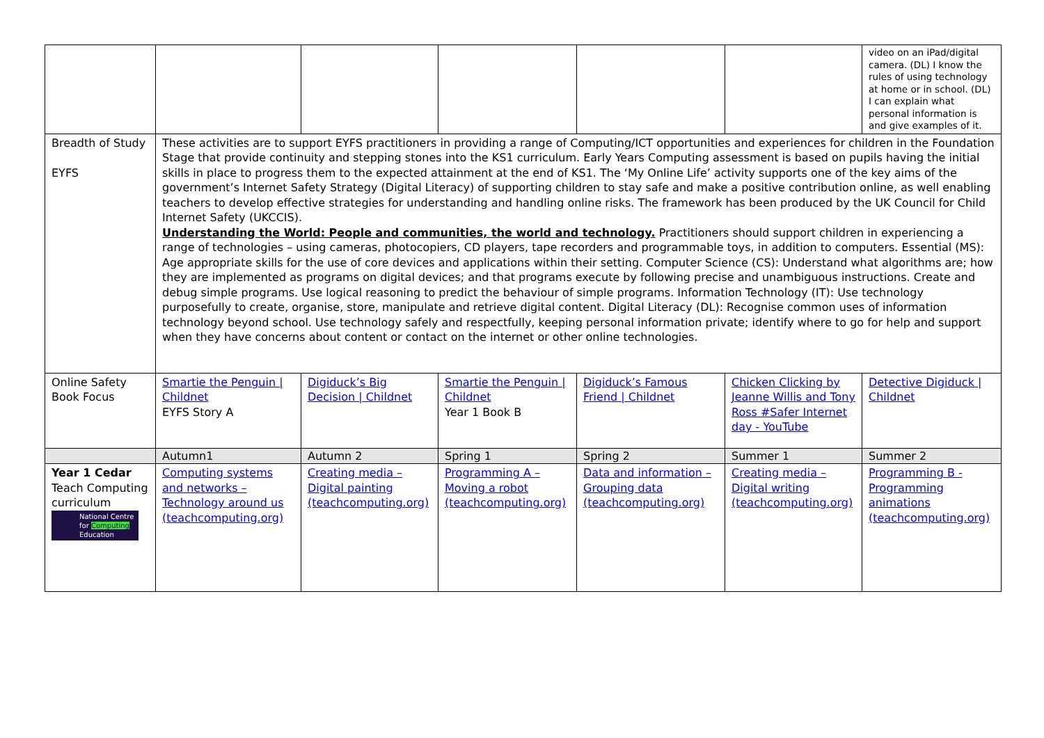| | | | | | | video on an iPad/digital camera. (DL) I know the rules of using technology at home or in school. (DL) I can explain what personal information is and give examples of it. |
| Breadth of Study EYFS | These activities are to support EYFS practitioners in providing a range of Computing/ICT opportunities and experiences for children in the Foundation Stage that provide continuity and stepping stones into the KS1 curriculum. Early Years Computing assessment is based on pupils having the initial skills in place to progress them to the expected attainment at the end of KS1. The ‘My Online Life’ activity supports one of the key aims of the government’s Internet Safety Strategy (Digital Literacy) of supporting children to stay safe and make a positive contribution online, as well enabling teachers to develop effective strategies for understanding and handling online risks. The framework has been produced by the UK Council for Child Internet Safety (UKCCIS). Understanding the World: People and communities, the world and technology. Practitioners should support children in experiencing a range of technologies – using cameras, photocopiers, CD players, tape recorders and programmable toys, in addition to computers. Essential (MS): Age appropriate skills for the use of core devices and applications within their setting. Computer Science (CS): Understand what algorithms are; how they are implemented as programs on digital devices; and that programs execute by following precise and unambiguous instructions. Create and debug simple programs. Use logical reasoning to predict the behaviour of simple programs. Information Technology (IT): Use technology purposefully to create, organise, store, manipulate and retrieve digital content. Digital Literacy (DL): Recognise common uses of information technology beyond school. Use technology safely and respectfully, keeping personal information private; identify where to go for help and support when they have concerns about content or contact on the internet or other online technologies. | | | | | |
| Online Safety Book Focus | Smartie the Penguin / Childnet EYFS Story A | Digiduck’s Big Decision / Childnet | Smartie the Penguin / Childnet Year 1 Book B | Digiduck’s Famous Friend / Childnet | Chicken Clicking by Jeanne Willis and Tony Ross #Safer Internet day - YouTube | Detective Digiduck / Childnet |
| | Autumn1 | Autumn 2 | Spring 1 | Spring 2 | Summer 1 | Summer 2 |
| Year 1 Cedar Teach Computing curriculum National Centre for Computing Education | Computing systems and networks – Technology around us (teachcomputing.org) | Creating media – Digital painting (teachcomputing.org) | Programming A – Moving a robot (teachcomputing.org) | Data and information – Grouping data (teachcomputing.org) | Creating media – Digital writing (teachcomputing.org) | Programming B - Programming animations (teachcomputing.org) |